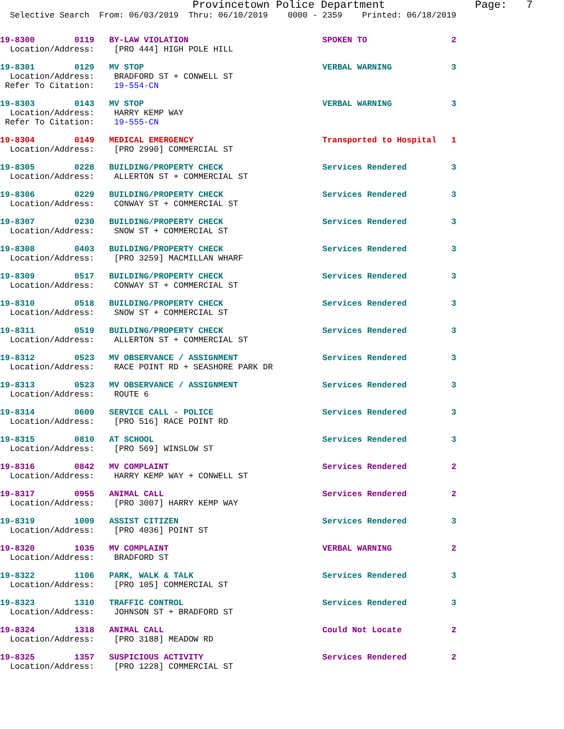Provincetown Police Department              Page:   7
  Selective Search  From: 06/03/2019  Thru: 06/10/2019    0000 - 2359    Printed: 06/18/2019
19-8300        0119   BY-LAW VIOLATION                           SPOKEN TO                 2
  Location/Address:    [PRO 444] HIGH POLE HILL
19-8301        0129   MV STOP                                    VERBAL WARNING            3
  Location/Address:    BRADFORD ST + CONWELL ST
 Refer To Citation:    19-554-CN
19-8303        0143   MV STOP                                    VERBAL WARNING            3
  Location/Address:    HARRY KEMP WAY
 Refer To Citation:    19-555-CN
19-8304        0149   MEDICAL EMERGENCY                          Transported to Hospital   1
  Location/Address:    [PRO 2990] COMMERCIAL ST
19-8305        0228   BUILDING/PROPERTY CHECK                    Services Rendered         3
  Location/Address:    ALLERTON ST + COMMERCIAL ST
19-8306        0229   BUILDING/PROPERTY CHECK                    Services Rendered         3
  Location/Address:    CONWAY ST + COMMERCIAL ST
19-8307        0230   BUILDING/PROPERTY CHECK                    Services Rendered         3
  Location/Address:    SNOW ST + COMMERCIAL ST
19-8308        0403   BUILDING/PROPERTY CHECK                    Services Rendered         3
  Location/Address:    [PRO 3259] MACMILLAN WHARF
19-8309        0517   BUILDING/PROPERTY CHECK                    Services Rendered         3
  Location/Address:    CONWAY ST + COMMERCIAL ST
19-8310        0518   BUILDING/PROPERTY CHECK                    Services Rendered         3
  Location/Address:    SNOW ST + COMMERCIAL ST
19-8311        0519   BUILDING/PROPERTY CHECK                    Services Rendered         3
  Location/Address:    ALLERTON ST + COMMERCIAL ST
19-8312        0523   MV OBSERVANCE / ASSIGNMENT                 Services Rendered         3
  Location/Address:    RACE POINT RD + SEASHORE PARK DR
19-8313        0523   MV OBSERVANCE / ASSIGNMENT                 Services Rendered         3
  Location/Address:    ROUTE 6
19-8314        0609   SERVICE CALL - POLICE                      Services Rendered         3
  Location/Address:    [PRO 516] RACE POINT RD
19-8315        0810   AT SCHOOL                                  Services Rendered         3
  Location/Address:    [PRO 569] WINSLOW ST
19-8316        0842   MV COMPLAINT                               Services Rendered         2
  Location/Address:    HARRY KEMP WAY + CONWELL ST
19-8317        0955   ANIMAL CALL                                Services Rendered         2
  Location/Address:    [PRO 3007] HARRY KEMP WAY
19-8319        1009   ASSIST CITIZEN                             Services Rendered         3
  Location/Address:    [PRO 4036] POINT ST
19-8320        1035   MV COMPLAINT                               VERBAL WARNING            2
  Location/Address:    BRADFORD ST
19-8322        1106   PARK, WALK & TALK                          Services Rendered         3
  Location/Address:    [PRO 105] COMMERCIAL ST
19-8323        1310   TRAFFIC CONTROL                            Services Rendered         3
  Location/Address:    JOHNSON ST + BRADFORD ST
19-8324        1318   ANIMAL CALL                                Could Not Locate          2
  Location/Address:    [PRO 3188] MEADOW RD
19-8325        1357   SUSPICIOUS ACTIVITY                        Services Rendered         2
  Location/Address:    [PRO 1228] COMMERCIAL ST